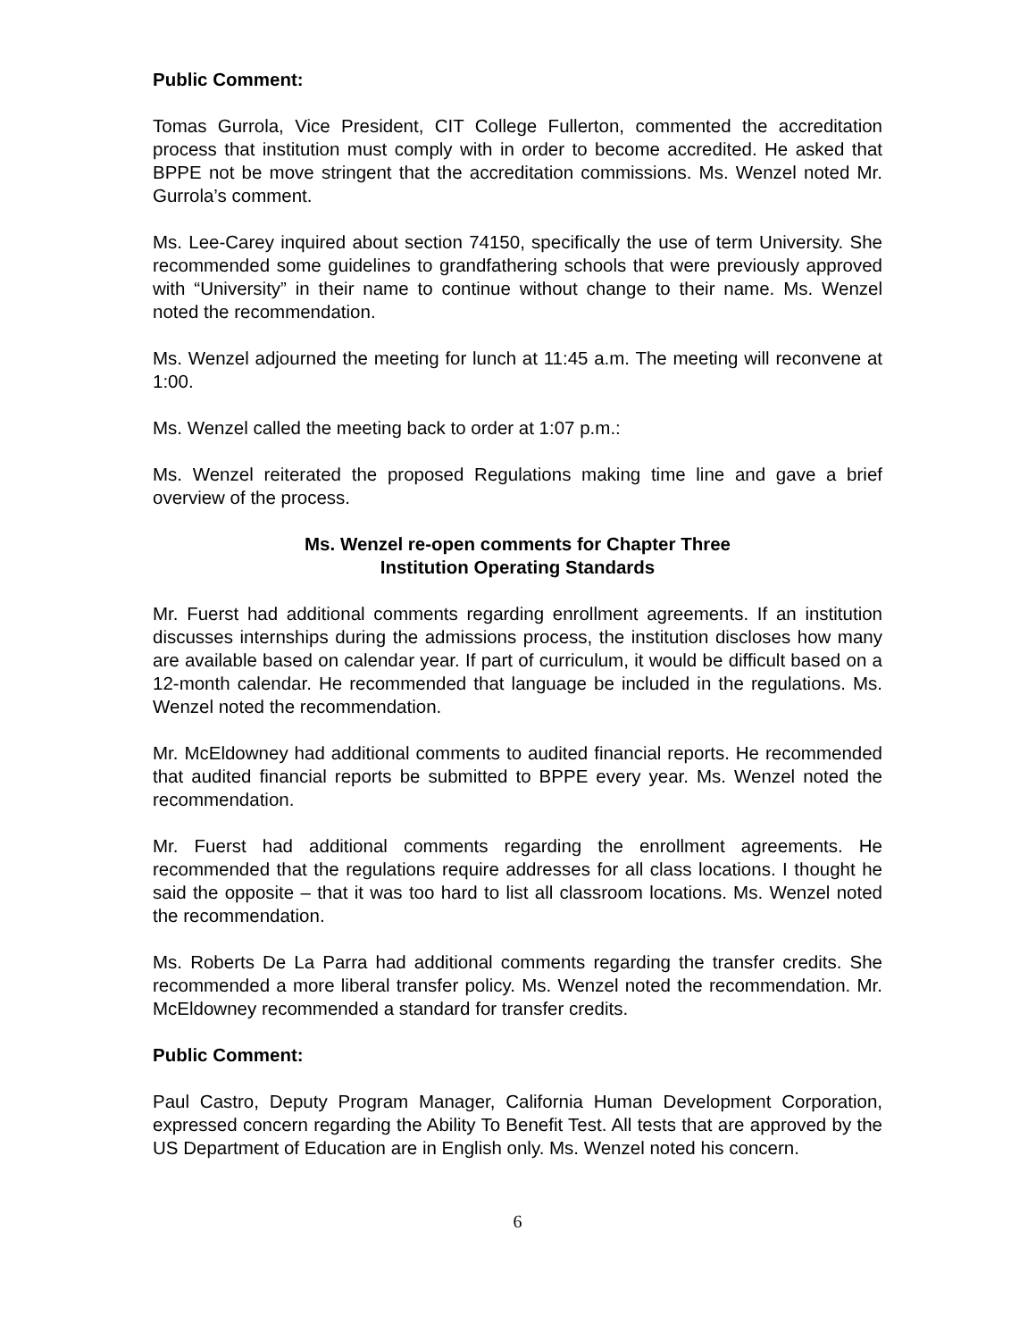Public Comment:
Tomas Gurrola, Vice President, CIT College Fullerton, commented the accreditation process that institution must comply with in order to become accredited. He asked that BPPE not be move stringent that the accreditation commissions. Ms. Wenzel noted Mr. Gurrola’s comment.
Ms. Lee-Carey inquired about section 74150, specifically the use of term University. She recommended some guidelines to grandfathering schools that were previously approved with “University” in their name to continue without change to their name. Ms. Wenzel noted the recommendation.
Ms. Wenzel adjourned the meeting for lunch at 11:45 a.m. The meeting will reconvene at 1:00.
Ms. Wenzel called the meeting back to order at 1:07 p.m.:
Ms. Wenzel reiterated the proposed Regulations making time line and gave a brief overview of the process.
Ms. Wenzel re-open comments for Chapter Three
Institution Operating Standards
Mr. Fuerst had additional comments regarding enrollment agreements. If an institution discusses internships during the admissions process, the institution discloses how many are available based on calendar year. If part of curriculum, it would be difficult based on a 12-month calendar. He recommended that language be included in the regulations. Ms. Wenzel noted the recommendation.
Mr. McEldowney had additional comments to audited financial reports. He recommended that audited financial reports be submitted to BPPE every year. Ms. Wenzel noted the recommendation.
Mr. Fuerst had additional comments regarding the enrollment agreements. He recommended that the regulations require addresses for all class locations. I thought he said the opposite – that it was too hard to list all classroom locations. Ms. Wenzel noted the recommendation.
Ms. Roberts De La Parra had additional comments regarding the transfer credits. She recommended a more liberal transfer policy. Ms. Wenzel noted the recommendation. Mr. McEldowney recommended a standard for transfer credits.
Public Comment:
Paul Castro, Deputy Program Manager, California Human Development Corporation, expressed concern regarding the Ability To Benefit Test. All tests that are approved by the US Department of Education are in English only. Ms. Wenzel noted his concern.
6